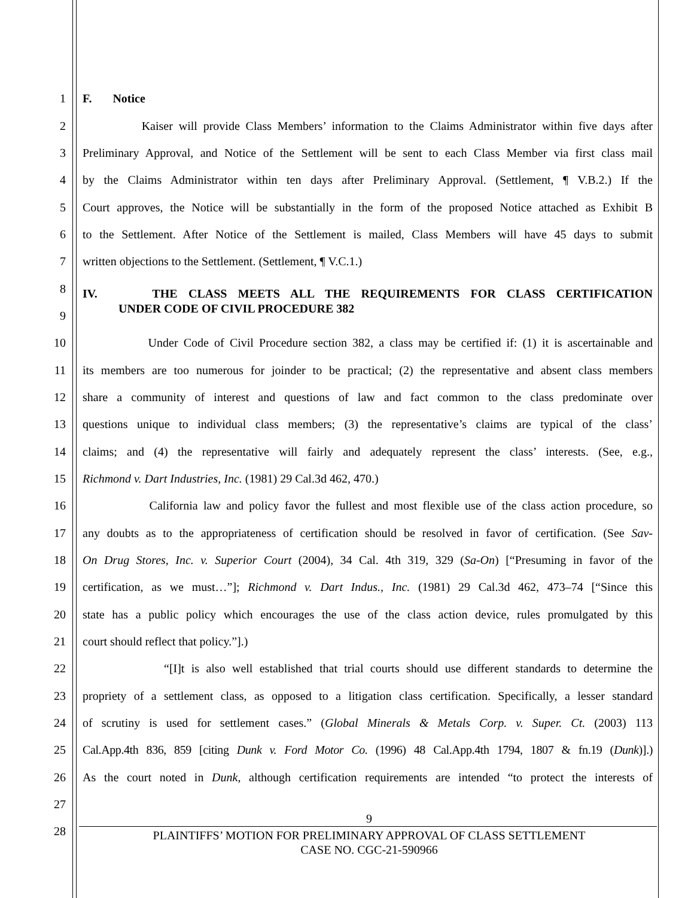1 F. Notice
2 Kaiser will provide Class Members’ information to the Claims Administrator within five days after
3 Preliminary Approval, and Notice of the Settlement will be sent to each Class Member via first class mail
4 by the Claims Administrator within ten days after Preliminary Approval. (Settlement, ¶ V.B.2.) If the
5 Court approves, the Notice will be substantially in the form of the proposed Notice attached as Exhibit B
6 to the Settlement. After Notice of the Settlement is mailed, Class Members will have 45 days to submit
7 written objections to the Settlement. (Settlement, ¶ V.C.1.)
8 IV. THE CLASS MEETS ALL THE REQUIREMENTS FOR CLASS CERTIFICATION
9 UNDER CODE OF CIVIL PROCEDURE 382
10 Under Code of Civil Procedure section 382, a class may be certified if: (1) it is ascertainable and
11 its members are too numerous for joinder to be practical; (2) the representative and absent class members
12 share a community of interest and questions of law and fact common to the class predominate over
13 questions unique to individual class members; (3) the representative’s claims are typical of the class’
14 claims; and (4) the representative will fairly and adequately represent the class’ interests. (See, e.g.,
15 Richmond v. Dart Industries, Inc. (1981) 29 Cal.3d 462, 470.)
16 California law and policy favor the fullest and most flexible use of the class action procedure, so
17 any doubts as to the appropriateness of certification should be resolved in favor of certification. (See Sav-
18 On Drug Stores, Inc. v. Superior Court (2004), 34 Cal. 4th 319, 329 (Sa-On) [“Presuming in favor of the
19 certification, as we must…”]; Richmond v. Dart Indus., Inc. (1981) 29 Cal.3d 462, 473–74 [“Since this
20 state has a public policy which encourages the use of the class action device, rules promulgated by this
21 court should reflect that policy.”].)
22 “[I]t is also well established that trial courts should use different standards to determine the
23 propriety of a settlement class, as opposed to a litigation class certification. Specifically, a lesser standard
24 of scrutiny is used for settlement cases.” (Global Minerals & Metals Corp. v. Super. Ct. (2003) 113
25 Cal.App.4th 836, 859 [citing Dunk v. Ford Motor Co. (1996) 48 Cal.App.4th 1794, 1807 & fn.19 (Dunk)].)
26 As the court noted in Dunk, although certification requirements are intended “to protect the interests of
27
28 9
PLAINTIFFS’ MOTION FOR PRELIMINARY APPROVAL OF CLASS SETTLEMENT
CASE NO. CGC-21-590966